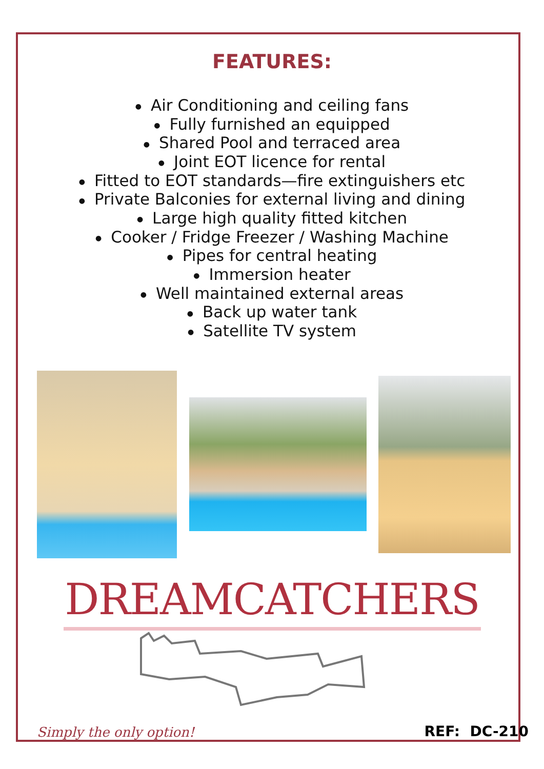FEATURES:
● Air Conditioning and ceiling fans
● Fully furnished an equipped
● Shared Pool and terraced area
● Joint EOT licence for rental
● Fitted to EOT standards—fire extinguishers etc
● Private Balconies for external living and dining
● Large high quality fitted kitchen
● Cooker / Fridge Freezer / Washing Machine
● Pipes for central heating
● Immersion heater
● Well maintained external areas
● Back up water tank
● Satellite TV system
DREAMCATCHERS
Simply the only option!
REF: DC-210